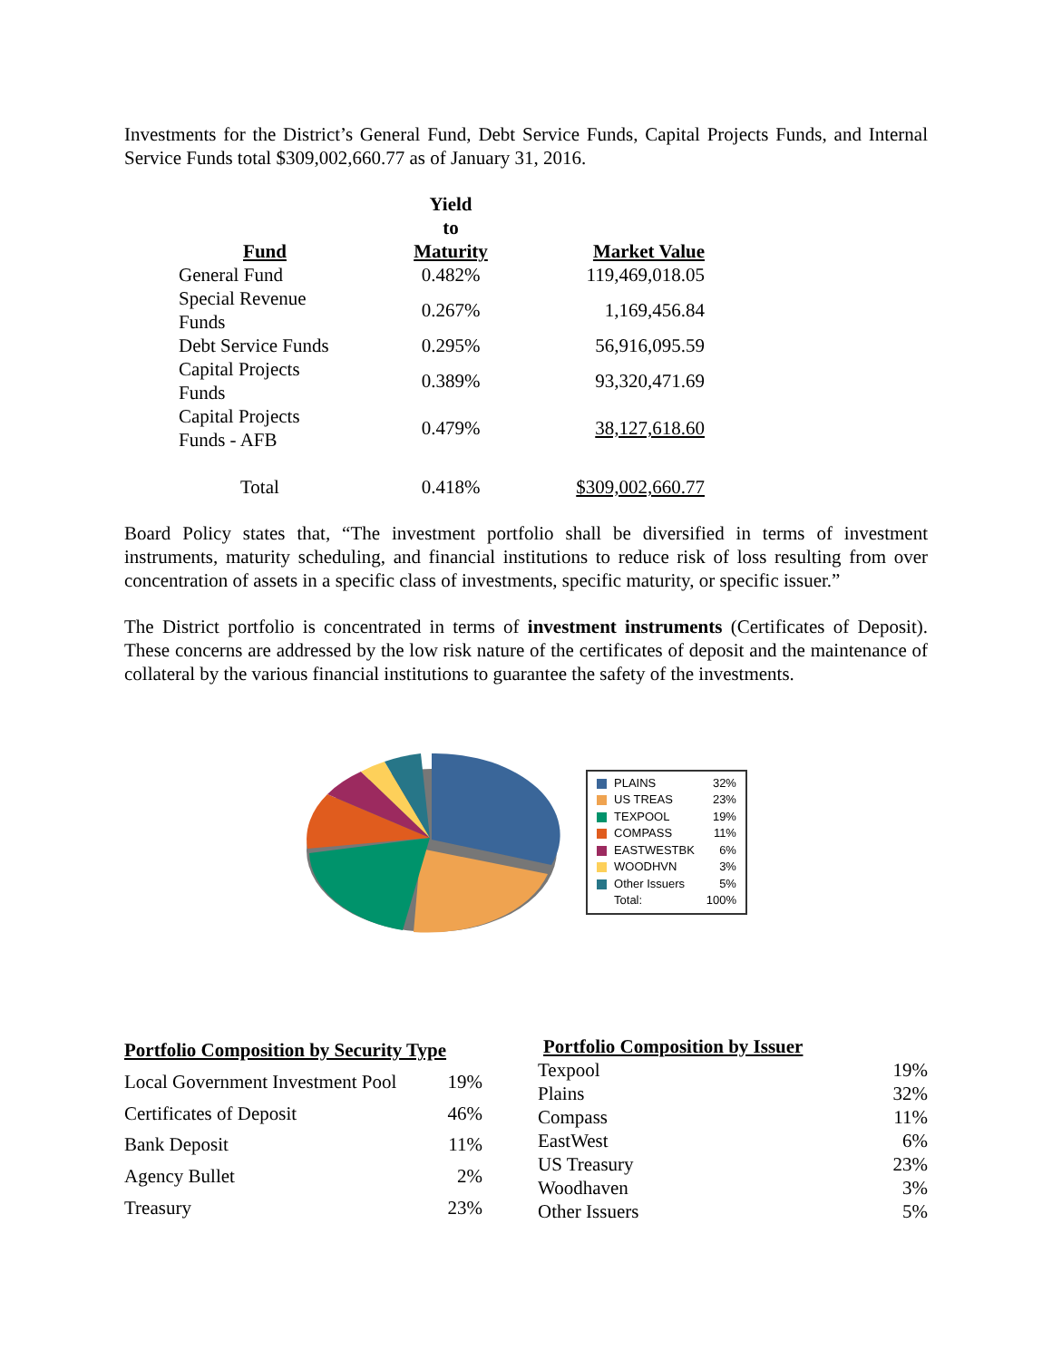Investments for the District’s General Fund, Debt Service Funds, Capital Projects Funds, and Internal Service Funds total $309,002,660.77 as of January 31, 2016.
| Fund | Yield to Maturity | Market Value |
| --- | --- | --- |
| General Fund | 0.482% | 119,469,018.05 |
| Special Revenue Funds | 0.267% | 1,169,456.84 |
| Debt Service Funds | 0.295% | 56,916,095.59 |
| Capital Projects Funds | 0.389% | 93,320,471.69 |
| Capital Projects Funds - AFB | 0.479% | 38,127,618.60 |
| Total | 0.418% | $309,002,660.77 |
Board Policy states that, “The investment portfolio shall be diversified in terms of investment instruments, maturity scheduling, and financial institutions to reduce risk of loss resulting from over concentration of assets in a specific class of investments, specific maturity, or specific issuer.”
The District portfolio is concentrated in terms of investment instruments (Certificates of Deposit). These concerns are addressed by the low risk nature of the certificates of deposit and the maintenance of collateral by the various financial institutions to guarantee the safety of the investments.
| PLAINS | 32% |
| US TREAS | 23% |
| TEXPOOL | 19% |
| COMPASS | 11% |
| EASTWESTBK | 6% |
| WOODHVN | 3% |
| Other Issuers | 5% |
| Total: | 100% |
| Portfolio Composition by Security Type | |
| --- | --- |
| Local Government Investment Pool | 19% |
| Certificates of Deposit | 46% |
| Bank Deposit | 11% |
| Agency Bullet | 2% |
| Treasury | 23% |
| Portfolio Composition by Issuer | |
| --- | --- |
| Texpool | 19% |
| Plains | 32% |
| Compass | 11% |
| EastWest | 6% |
| US Treasury | 23% |
| Woodhaven | 3% |
| Other Issuers | 5% |